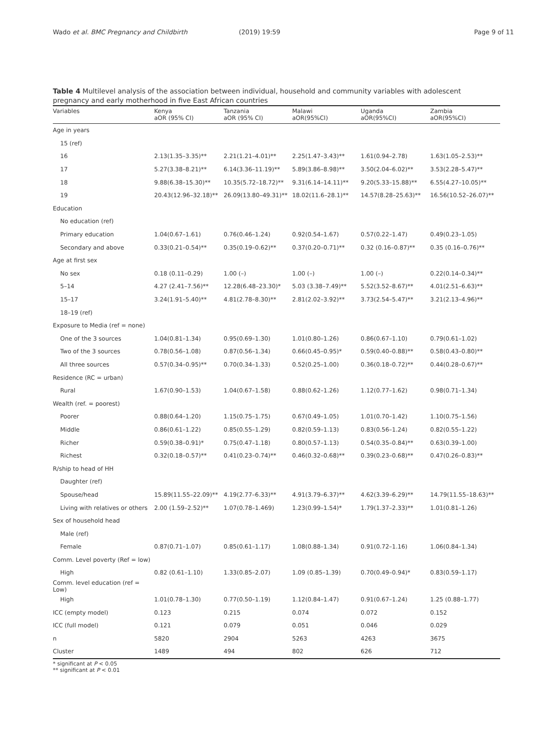Wado et al. BMC Pregnancy and Childbirth (2019) 19:59 Page 9 of 11
Table 4 Multilevel analysis of the association between individual, household and community variables with adolescent pregnancy and early motherhood in five East African countries
| Variables | Kenya aOR (95% CI) | Tanzania aOR (95% CI) | Malawi aOR(95%CI) | Uganda aOR(95%CI) | Zambia aOR(95%CI) |
| --- | --- | --- | --- | --- | --- |
| Age in years | | | | | |
| 15 (ref) | | | | | |
| 16 | 2.13(1.35–3.35)** | 2.21(1.21–4.01)** | 2.25(1.47–3.43)** | 1.61(0.94–2.78) | 1.63(1.05–2.53)** |
| 17 | 5.27(3.38–8.21)** | 6.14(3.36–11.19)** | 5.89(3.86–8.98)** | 3.50(2.04–6.02)** | 3.53(2.28–5.47)** |
| 18 | 9.88(6.38–15.30)** | 10.35(5.72–18.72)** | 9.31(6.14–14.11)** | 9.20(5.33–15.88)** | 6.55(4.27–10.05)** |
| 19 | 20.43(12.96–32.18)** | 26.09(13.80–49.31)** | 18.02(11.6–28.1)** | 14.57(8.28–25.63)** | 16.56(10.52–26.07)** |
| Education | | | | | |
| No education (ref) | | | | | |
| Primary education | 1.04(0.67–1.61) | 0.76(0.46–1.24) | 0.92(0.54–1.67) | 0.57(0.22–1.47) | 0.49(0.23–1.05) |
| Secondary and above | 0.33(0.21–0.54)** | 0.35(0.19–0.62)** | 0.37(0.20–0.71)** | 0.32 (0.16–0.87)** | 0.35 (0.16–0.76)** |
| Age at first sex | | | | | |
| No sex | 0.18 (0.11–0.29) | 1.00 (–) | 1.00 (–) | 1.00 (–) | 0.22(0.14–0.34)** |
| 5–14 | 4.27 (2.41–7.56)** | 12.28(6.48–23.30)* | 5.03 (3.38–7.49)** | 5.52(3.52–8.67)** | 4.01(2.51–6.63)** |
| 15–17 | 3.24(1.91–5.40)** | 4.81(2.78–8.30)** | 2.81(2.02–3.92)** | 3.73(2.54–5.47)** | 3.21(2.13–4.96)** |
| 18–19 (ref) | | | | | |
| Exposure to Media (ref = none) | | | | | |
| One of the 3 sources | 1.04(0.81–1.34) | 0.95(0.69–1.30) | 1.01(0.80–1.26) | 0.86(0.67–1.10) | 0.79(0.61–1.02) |
| Two of the 3 sources | 0.78(0.56–1.08) | 0.87(0.56–1.34) | 0.66(0.45–0.95)* | 0.59(0.40–0.88)** | 0.58(0.43–0.80)** |
| All three sources | 0.57(0.34–0.95)** | 0.70(0.34–1.33) | 0.52(0.25–1.00) | 0.36(0.18–0.72)** | 0.44(0.28–0.67)** |
| Residence (RC = urban) | | | | | |
| Rural | 1.67(0.90–1.53) | 1.04(0.67–1.58) | 0.88(0.62–1.26) | 1.12(0.77–1.62) | 0.98(0.71–1.34) |
| Wealth (ref. = poorest) | | | | | |
| Poorer | 0.88(0.64–1.20) | 1.15(0.75–1.75) | 0.67(0.49–1.05) | 1.01(0.70–1.42) | 1.10(0.75–1.56) |
| Middle | 0.86(0.61–1.22) | 0.85(0.55–1.29) | 0.82(0.59–1.13) | 0.83(0.56–1.24) | 0.82(0.55–1.22) |
| Richer | 0.59(0.38–0.91)* | 0.75(0.47–1.18) | 0.80(0.57–1.13) | 0.54(0.35–0.84)** | 0.63(0.39–1.00) |
| Richest | 0.32(0.18–0.57)** | 0.41(0.23–0.74)** | 0.46(0.32–0.68)** | 0.39(0.23–0.68)** | 0.47(0.26–0.83)** |
| R/ship to head of HH | | | | | |
| Daughter (ref) | | | | | |
| Spouse/head | 15.89(11.55–22.09)** | 4.19(2.77–6.33)** | 4.91(3.79–6.37)** | 4.62(3.39–6.29)** | 14.79(11.55–18.63)** |
| Living with relatives or others | 2.00 (1.59–2.52)** | 1.07(0.78–1.469) | 1.23(0.99–1.54)* | 1.79(1.37–2.33)** | 1.01(0.81–1.26) |
| Sex of household head | | | | | |
| Male (ref) | | | | | |
| Female | 0.87(0.71–1.07) | 0.85(0.61–1.17) | 1.08(0.88–1.34) | 0.91(0.72–1.16) | 1.06(0.84–1.34) |
| Comm. Level poverty (Ref = low) | | | | | |
| High | 0.82 (0.61–1.10) | 1.33(0.85–2.07) | 1.09 (0.85–1.39) | 0.70(0.49–0.94)* | 0.83(0.59–1.17) |
| Comm. level education (ref = Low) | | | | | |
| High | 1.01(0.78–1.30) | 0.77(0.50–1.19) | 1.12(0.84–1.47) | 0.91(0.67–1.24) | 1.25 (0.88–1.77) |
| ICC (empty model) | 0.123 | 0.215 | 0.074 | 0.072 | 0.152 |
| ICC (full model) | 0.121 | 0.079 | 0.051 | 0.046 | 0.029 |
| n | 5820 | 2904 | 5263 | 4263 | 3675 |
| Cluster | 1489 | 494 | 802 | 626 | 712 |
* significant at P < 0.05
** significant at P < 0.01